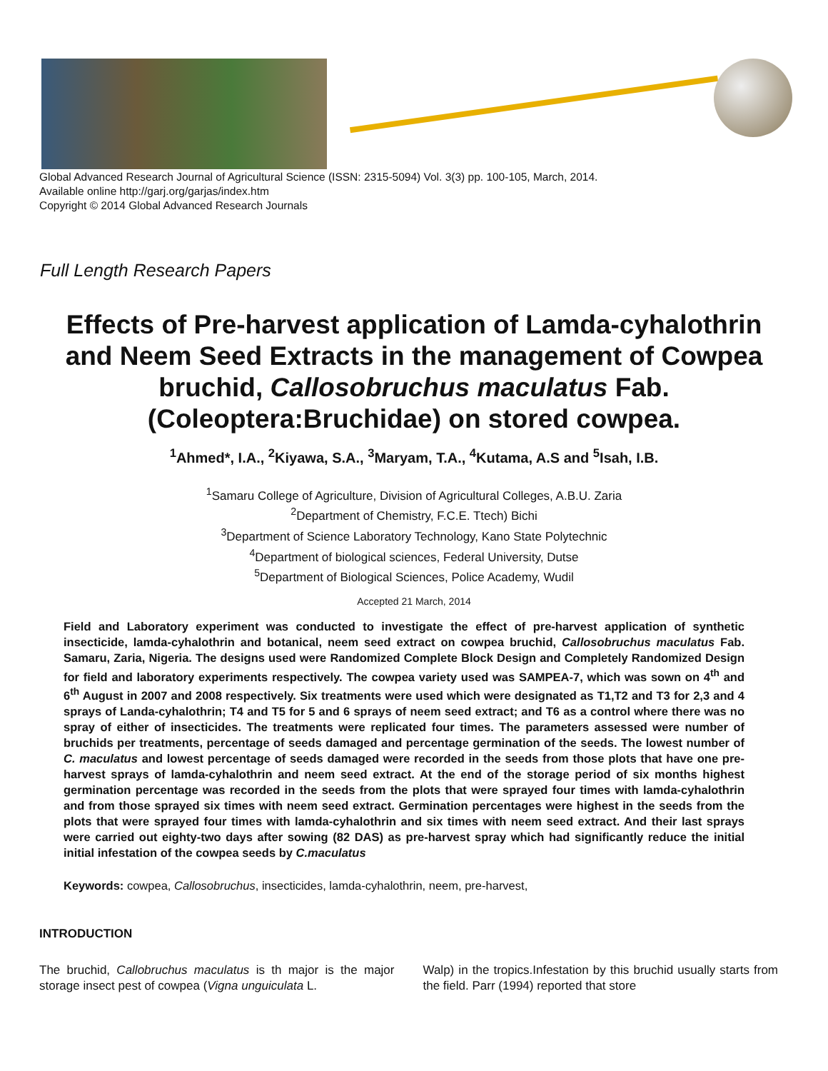Global Advanced Research Journal of Agricultural Science (ISSN: 2315-5094) Vol. 3(3) pp. 100-105, March, 2014.
Available online http://garj.org/garjas/index.htm
Copyright © 2014 Global Advanced Research Journals
Full Length Research Papers
Effects of Pre-harvest application of Lamda-cyhalothrin and Neem Seed Extracts in the management of Cowpea bruchid, Callosobruchus maculatus Fab.(Coleoptera:Bruchidae) on stored cowpea.
<sup>1</sup> Ahmed*, I.A., <sup>2</sup>Kiyawa, S.A., <sup>3</sup>Maryam, T.A., <sup>4</sup>Kutama, A.S and <sup>5</sup>Isah, I.B.
<sup>1</sup> Samaru College of Agriculture, Division of Agricultural Colleges, A.B.U. Zaria
<sup>2</sup> Department of Chemistry, F.C.E. Ttech) Bichi
<sup>3</sup> Department of Science Laboratory Technology, Kano State Polytechnic
<sup>4</sup> Department of biological sciences, Federal University, Dutse
<sup>5</sup> Department of Biological Sciences, Police Academy, Wudil
Accepted 21 March, 2014
Field and Laboratory experiment was conducted to investigate the effect of pre-harvest application of synthetic insecticide, lamda-cyhalothrin and botanical, neem seed extract on cowpea bruchid, Callosobruchus maculatus Fab. Samaru, Zaria, Nigeria. The designs used were Randomized Complete Block Design and Completely Randomized Design for field and laboratory experiments respectively. The cowpea variety used was SAMPEA-7, which was sown on 4<sup>th</sup> and 6<sup>th</sup> August in 2007 and 2008 respectively. Six treatments were used which were designated as T1,T2 and T3 for 2,3 and 4 sprays of Landa-cyhalothrin; T4 and T5 for 5 and 6 sprays of neem seed extract; and T6 as a control where there was no spray of either of insecticides. The treatments were replicated four times. The parameters assessed were number of bruchids per treatments, percentage of seeds damaged and percentage germination of the seeds. The lowest number of C. maculatus and lowest percentage of seeds damaged were recorded in the seeds from those plots that have one pre-harvest sprays of lamda-cyhalothrin and neem seed extract. At the end of the storage period of six months highest germination percentage was recorded in the seeds from the plots that were sprayed four times with lamda-cyhalothrin and from those sprayed six times with neem seed extract. Germination percentages were highest in the seeds from the plots that were sprayed four times with lamda-cyhalothrin and six times with neem seed extract. And their last sprays were carried out eighty-two days after sowing (82 DAS) as pre-harvest spray which had significantly reduce the initial initial infestation of the cowpea seeds by C.maculatus
Keywords: cowpea, Callosobruchus, insecticides, lamda-cyhalothrin, neem, pre-harvest,
INTRODUCTION
The bruchid, Callobruchus maculatus is th major is the major storage insect pest of cowpea (Vigna unguiculata L.
Walp) in the tropics.Infestation by this bruchid usually starts from the field. Parr (1994) reported that store